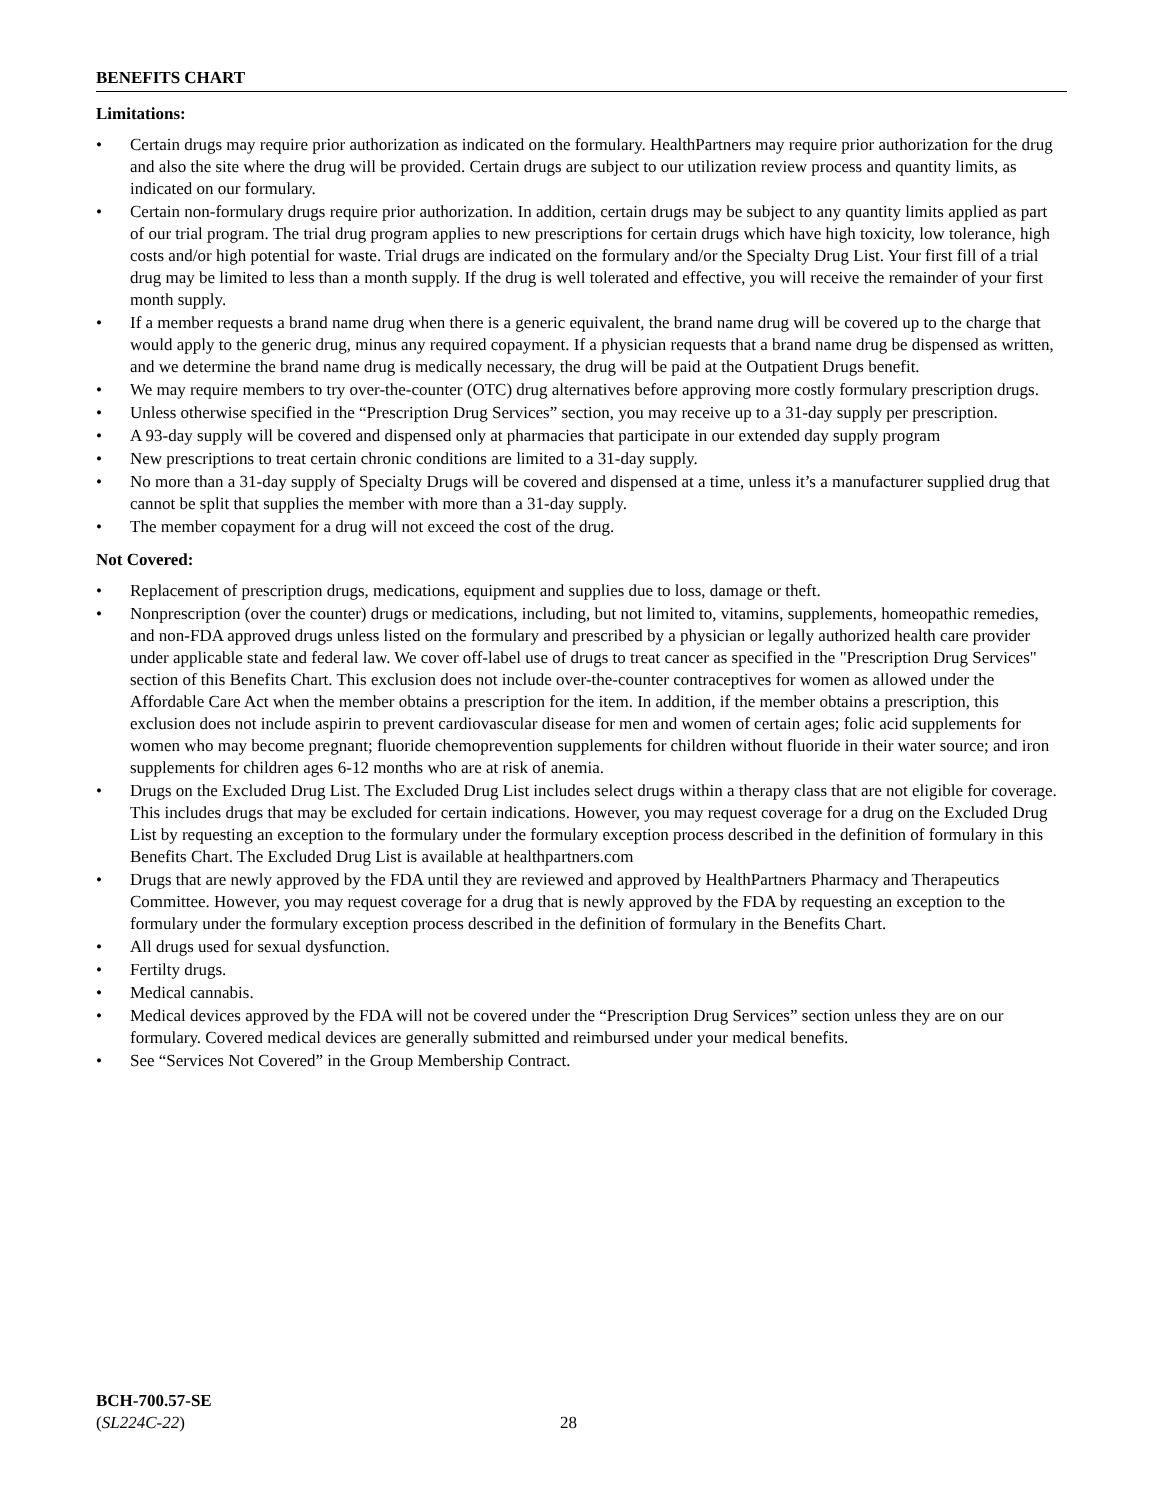BENEFITS CHART
Limitations:
• Certain drugs may require prior authorization as indicated on the formulary. HealthPartners may require prior authorization for the drug and also the site where the drug will be provided. Certain drugs are subject to our utilization review process and quantity limits, as indicated on our formulary.
• Certain non-formulary drugs require prior authorization. In addition, certain drugs may be subject to any quantity limits applied as part of our trial program. The trial drug program applies to new prescriptions for certain drugs which have high toxicity, low tolerance, high costs and/or high potential for waste. Trial drugs are indicated on the formulary and/or the Specialty Drug List. Your first fill of a trial drug may be limited to less than a month supply. If the drug is well tolerated and effective, you will receive the remainder of your first month supply.
• If a member requests a brand name drug when there is a generic equivalent, the brand name drug will be covered up to the charge that would apply to the generic drug, minus any required copayment. If a physician requests that a brand name drug be dispensed as written, and we determine the brand name drug is medically necessary, the drug will be paid at the Outpatient Drugs benefit.
• We may require members to try over-the-counter (OTC) drug alternatives before approving more costly formulary prescription drugs.
• Unless otherwise specified in the “Prescription Drug Services” section, you may receive up to a 31-day supply per prescription.
• A 93-day supply will be covered and dispensed only at pharmacies that participate in our extended day supply program
• New prescriptions to treat certain chronic conditions are limited to a 31-day supply.
• No more than a 31-day supply of Specialty Drugs will be covered and dispensed at a time, unless it’s a manufacturer supplied drug that cannot be split that supplies the member with more than a 31-day supply.
• The member copayment for a drug will not exceed the cost of the drug.
Not Covered:
• Replacement of prescription drugs, medications, equipment and supplies due to loss, damage or theft.
• Nonprescription (over the counter) drugs or medications, including, but not limited to, vitamins, supplements, homeopathic remedies, and non-FDA approved drugs unless listed on the formulary and prescribed by a physician or legally authorized health care provider under applicable state and federal law. We cover off-label use of drugs to treat cancer as specified in the "Prescription Drug Services" section of this Benefits Chart. This exclusion does not include over-the-counter contraceptives for women as allowed under the Affordable Care Act when the member obtains a prescription for the item. In addition, if the member obtains a prescription, this exclusion does not include aspirin to prevent cardiovascular disease for men and women of certain ages; folic acid supplements for women who may become pregnant; fluoride chemoprevention supplements for children without fluoride in their water source; and iron supplements for children ages 6-12 months who are at risk of anemia.
• Drugs on the Excluded Drug List. The Excluded Drug List includes select drugs within a therapy class that are not eligible for coverage. This includes drugs that may be excluded for certain indications. However, you may request coverage for a drug on the Excluded Drug List by requesting an exception to the formulary under the formulary exception process described in the definition of formulary in this Benefits Chart. The Excluded Drug List is available at healthpartners.com
• Drugs that are newly approved by the FDA until they are reviewed and approved by HealthPartners Pharmacy and Therapeutics Committee. However, you may request coverage for a drug that is newly approved by the FDA by requesting an exception to the formulary under the formulary exception process described in the definition of formulary in the Benefits Chart.
• All drugs used for sexual dysfunction.
• Fertilty drugs.
• Medical cannabis.
• Medical devices approved by the FDA will not be covered under the “Prescription Drug Services” section unless they are on our formulary. Covered medical devices are generally submitted and reimbursed under your medical benefits.
• See “Services Not Covered” in the Group Membership Contract.
BCH-700.57-SE
(SL224C-22)
28